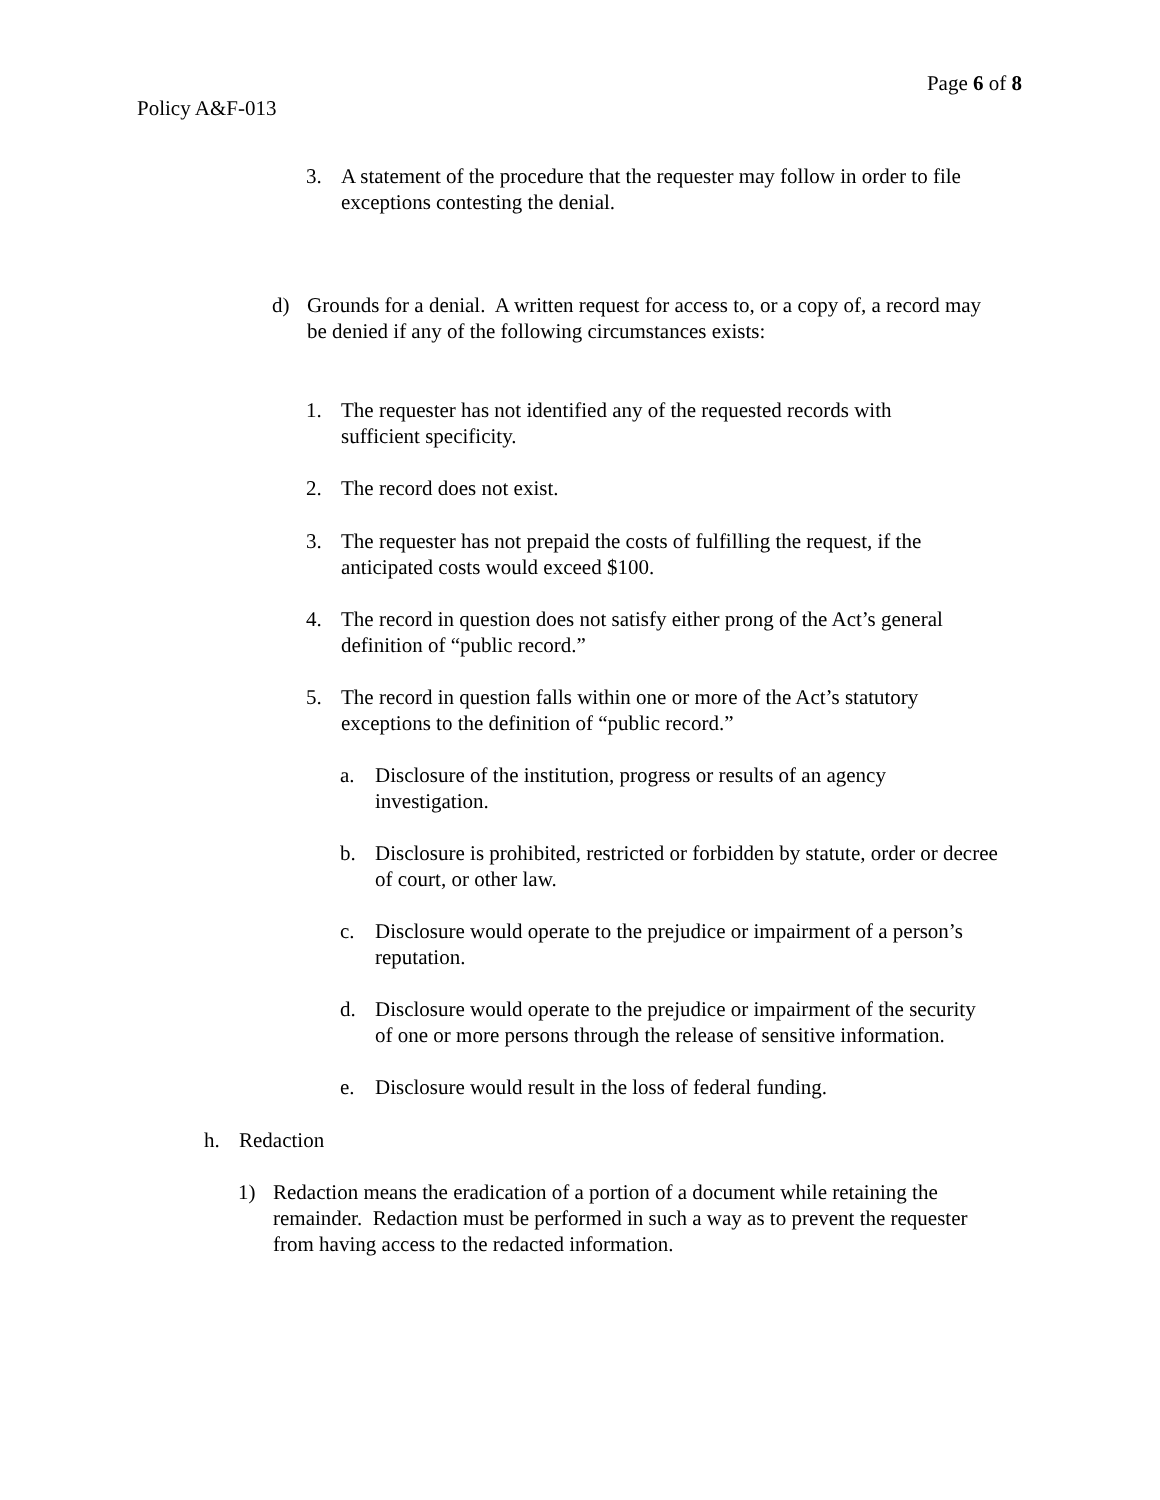Page 6 of 8
Policy A&F-013
3. A statement of the procedure that the requester may follow in order to file exceptions contesting the denial.
d) Grounds for a denial. A written request for access to, or a copy of, a record may be denied if any of the following circumstances exists:
1. The requester has not identified any of the requested records with sufficient specificity.
2. The record does not exist.
3. The requester has not prepaid the costs of fulfilling the request, if the anticipated costs would exceed $100.
4. The record in question does not satisfy either prong of the Act’s general definition of “public record.”
5. The record in question falls within one or more of the Act’s statutory exceptions to the definition of “public record.”
a. Disclosure of the institution, progress or results of an agency investigation.
b. Disclosure is prohibited, restricted or forbidden by statute, order or decree of court, or other law.
c. Disclosure would operate to the prejudice or impairment of a person’s reputation.
d. Disclosure would operate to the prejudice or impairment of the security of one or more persons through the release of sensitive information.
e. Disclosure would result in the loss of federal funding.
h. Redaction
1) Redaction means the eradication of a portion of a document while retaining the remainder. Redaction must be performed in such a way as to prevent the requester from having access to the redacted information.